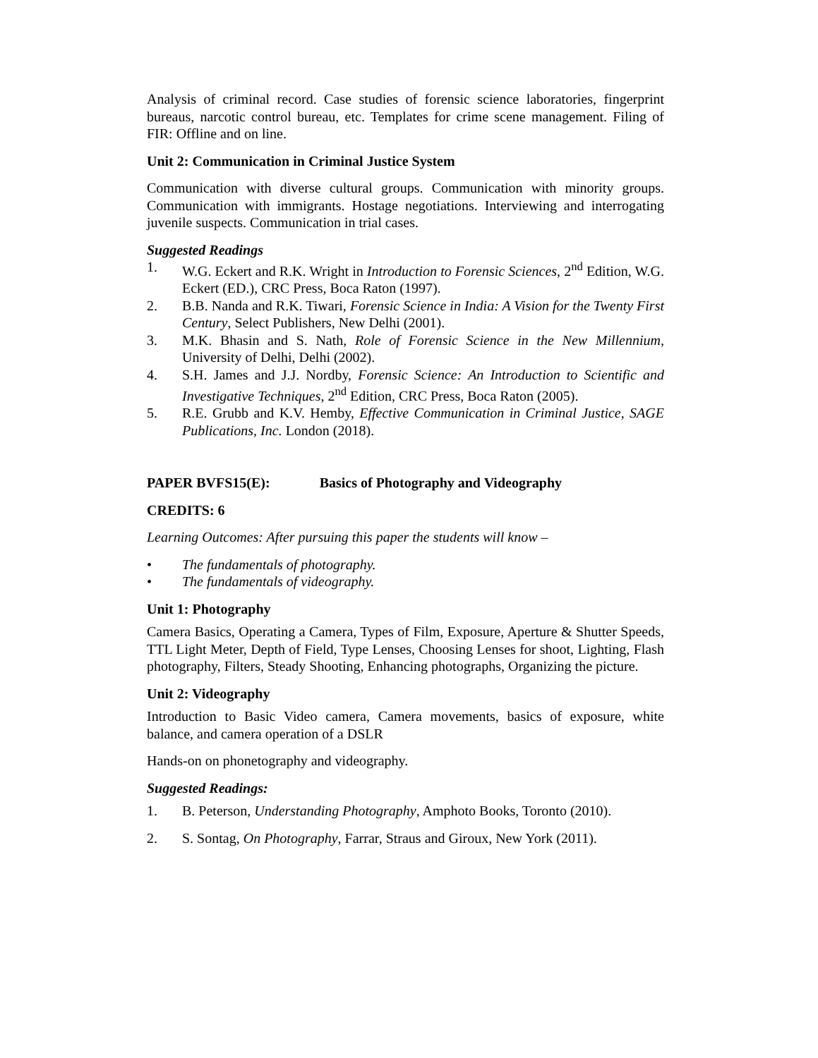Analysis of criminal record. Case studies of forensic science laboratories, fingerprint bureaus, narcotic control bureau, etc. Templates for crime scene management. Filing of FIR: Offline and on line.
Unit 2: Communication in Criminal Justice System
Communication with diverse cultural groups. Communication with minority groups. Communication with immigrants. Hostage negotiations. Interviewing and interrogating juvenile suspects. Communication in trial cases.
Suggested Readings
1. W.G. Eckert and R.K. Wright in Introduction to Forensic Sciences, 2<sup>nd</sup> Edition, W.G. Eckert (ED.), CRC Press, Boca Raton (1997).
2. B.B. Nanda and R.K. Tiwari, Forensic Science in India: A Vision for the Twenty First Century, Select Publishers, New Delhi (2001).
3. M.K. Bhasin and S. Nath, Role of Forensic Science in the New Millennium, University of Delhi, Delhi (2002).
4. S.H. James and J.J. Nordby, Forensic Science: An Introduction to Scientific and Investigative Techniques, 2<sup>nd</sup> Edition, CRC Press, Boca Raton (2005).
5. R.E. Grubb and K.V. Hemby, Effective Communication in Criminal Justice, SAGE Publications, Inc. London (2018).
PAPER BVFS15(E): Basics of Photography and Videography
CREDITS: 6
Learning Outcomes: After pursuing this paper the students will know –
• The fundamentals of photography.
• The fundamentals of videography.
Unit 1: Photography
Camera Basics, Operating a Camera, Types of Film, Exposure, Aperture & Shutter Speeds, TTL Light Meter, Depth of Field, Type Lenses, Choosing Lenses for shoot, Lighting, Flash photography, Filters, Steady Shooting, Enhancing photographs, Organizing the picture.
Unit 2: Videography
Introduction to Basic Video camera, Camera movements, basics of exposure, white balance, and camera operation of a DSLR
Hands-on on phonetography and videography.
Suggested Readings:
1. B. Peterson, Understanding Photography, Amphoto Books, Toronto (2010).
2. S. Sontag, On Photography, Farrar, Straus and Giroux, New York (2011).